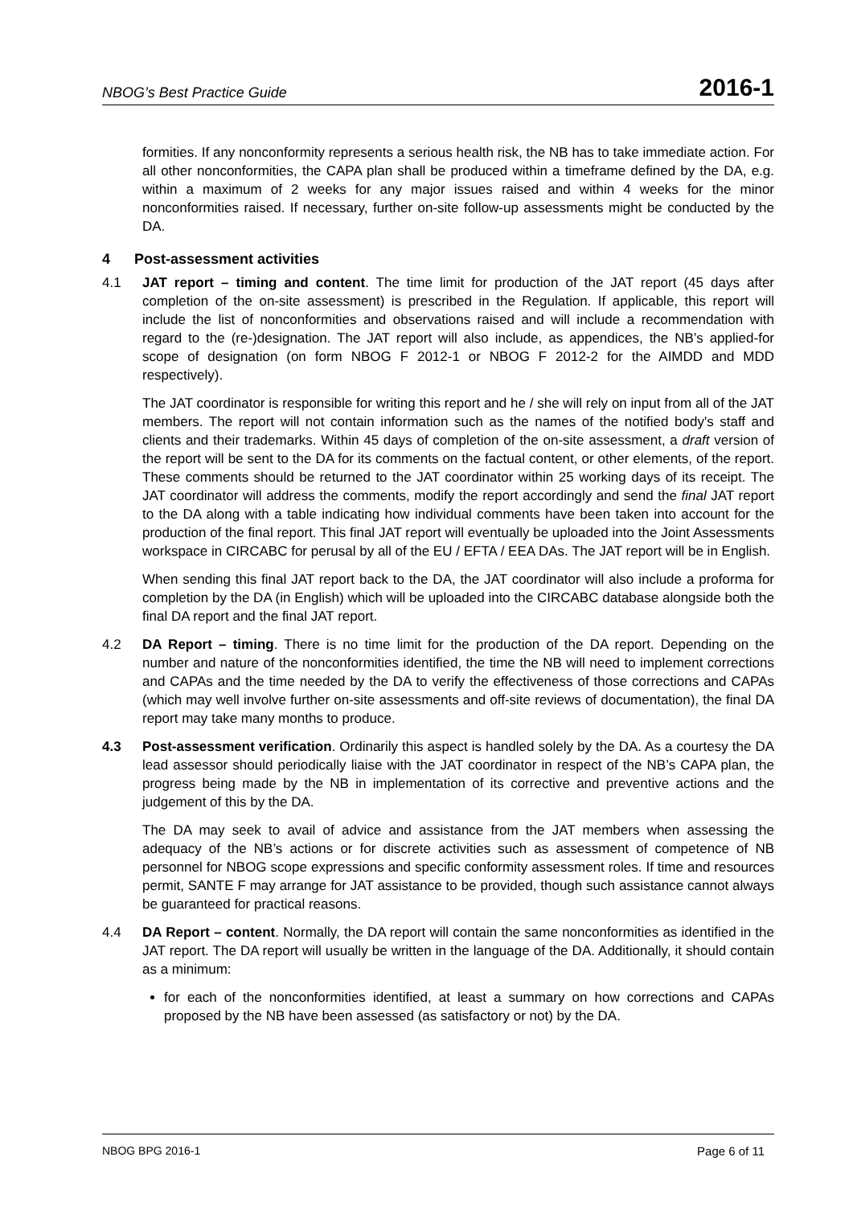NBOG’s Best Practice Guide 2016-1
formities. If any nonconformity represents a serious health risk, the NB has to take immediate action. For all other nonconformities, the CAPA plan shall be produced within a timeframe defined by the DA, e.g. within a maximum of 2 weeks for any major issues raised and within 4 weeks for the minor nonconformities raised. If necessary, further on-site follow-up assessments might be conducted by the DA.
4 Post-assessment activities
4.1 JAT report – timing and content. The time limit for production of the JAT report (45 days after completion of the on-site assessment) is prescribed in the Regulation. If applicable, this report will include the list of nonconformities and observations raised and will include a recommendation with regard to the (re-)designation. The JAT report will also include, as appendices, the NB’s applied-for scope of designation (on form NBOG F 2012-1 or NBOG F 2012-2 for the AIMDD and MDD respectively).
The JAT coordinator is responsible for writing this report and he / she will rely on input from all of the JAT members. The report will not contain information such as the names of the notified body's staff and clients and their trademarks. Within 45 days of completion of the on-site assessment, a draft version of the report will be sent to the DA for its comments on the factual content, or other elements, of the report. These comments should be returned to the JAT coordinator within 25 working days of its receipt. The JAT coordinator will address the comments, modify the report accordingly and send the final JAT report to the DA along with a table indicating how individual comments have been taken into account for the production of the final report. This final JAT report will eventually be uploaded into the Joint Assessments workspace in CIRCABC for perusal by all of the EU / EFTA / EEA DAs. The JAT report will be in English.
When sending this final JAT report back to the DA, the JAT coordinator will also include a proforma for completion by the DA (in English) which will be uploaded into the CIRCABC database alongside both the final DA report and the final JAT report.
4.2 DA Report – timing. There is no time limit for the production of the DA report. Depending on the number and nature of the nonconformities identified, the time the NB will need to implement corrections and CAPAs and the time needed by the DA to verify the effectiveness of those corrections and CAPAs (which may well involve further on-site assessments and off-site reviews of documentation), the final DA report may take many months to produce.
4.3 Post-assessment verification. Ordinarily this aspect is handled solely by the DA. As a courtesy the DA lead assessor should periodically liaise with the JAT coordinator in respect of the NB’s CAPA plan, the progress being made by the NB in implementation of its corrective and preventive actions and the judgement of this by the DA.
The DA may seek to avail of advice and assistance from the JAT members when assessing the adequacy of the NB’s actions or for discrete activities such as assessment of competence of NB personnel for NBOG scope expressions and specific conformity assessment roles. If time and resources permit, SANTE F may arrange for JAT assistance to be provided, though such assistance cannot always be guaranteed for practical reasons.
4.4 DA Report – content. Normally, the DA report will contain the same nonconformities as identified in the JAT report. The DA report will usually be written in the language of the DA. Additionally, it should contain as a minimum:
for each of the nonconformities identified, at least a summary on how corrections and CAPAs proposed by the NB have been assessed (as satisfactory or not) by the DA.
NBOG BPG 2016-1 Page 6 of 11